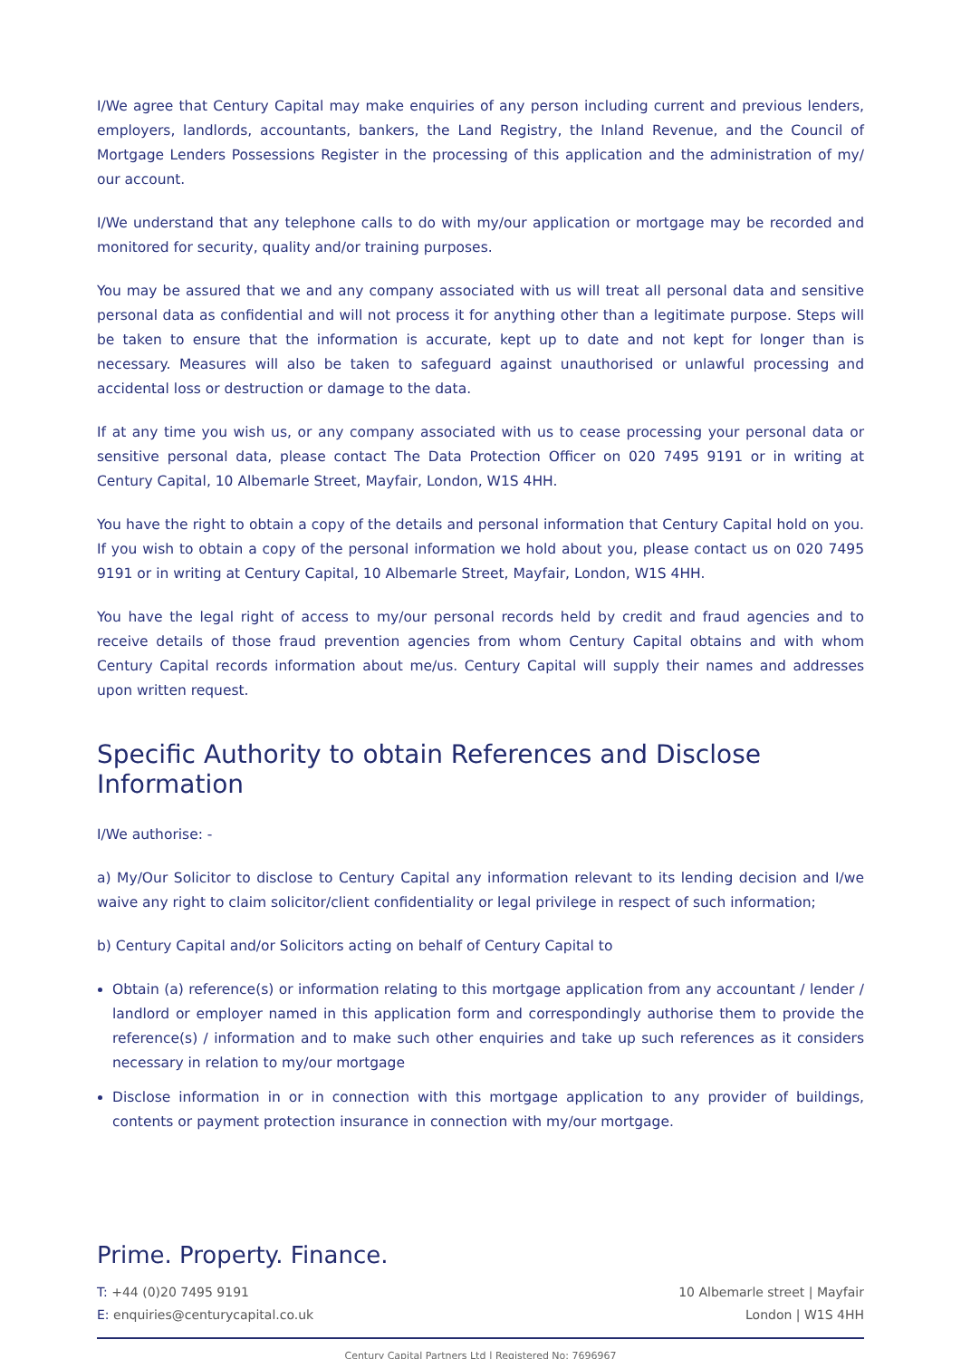I/We agree that Century Capital may make enquiries of any person including current and previous lenders, employers, landlords, accountants, bankers, the Land Registry, the Inland Revenue, and the Council of Mortgage Lenders Possessions Register in the processing of this application and the administration of my/ our account.
I/We understand that any telephone calls to do with my/our application or mortgage may be recorded and monitored for security, quality and/or training purposes.
You may be assured that we and any company associated with us will treat all personal data and sensitive personal data as confidential and will not process it for anything other than a legitimate purpose. Steps will be taken to ensure that the information is accurate, kept up to date and not kept for longer than is necessary. Measures will also be taken to safeguard against unauthorised or unlawful processing and accidental loss or destruction or damage to the data.
If at any time you wish us, or any company associated with us to cease processing your personal data or sensitive personal data, please contact The Data Protection Officer on 020 7495 9191 or in writing at Century Capital, 10 Albemarle Street, Mayfair, London, W1S 4HH.
You have the right to obtain a copy of the details and personal information that Century Capital hold on you. If you wish to obtain a copy of the personal information we hold about you, please contact us on 020 7495 9191 or in writing at Century Capital, 10 Albemarle Street, Mayfair, London, W1S 4HH.
You have the legal right of access to my/our personal records held by credit and fraud agencies and to receive details of those fraud prevention agencies from whom Century Capital obtains and with whom Century Capital records information about me/us. Century Capital will supply their names and addresses upon written request.
Specific Authority to obtain References and Disclose Information
I/We authorise: -
a) My/Our Solicitor to disclose to Century Capital any information relevant to its lending decision and I/we waive any right to claim solicitor/client confidentiality or legal privilege in respect of such information;
b) Century Capital and/or Solicitors acting on behalf of Century Capital to
Obtain (a) reference(s) or information relating to this mortgage application from any accountant / lender / landlord or employer named in this application form and correspondingly authorise them to provide the reference(s) / information and to make such other enquiries and take up such references as it considers necessary in relation to my/our mortgage
Disclose information in or in connection with this mortgage application to any provider of buildings, contents or payment protection insurance in connection with my/our mortgage.
Prime. Property. Finance.
T: +44 (0)20 7495 9191
E: enquiries@centurycapital.co.uk
10 Albemarle street | Mayfair
London | W1S 4HH
Century Capital Partners Ltd | Registered No: 7696967